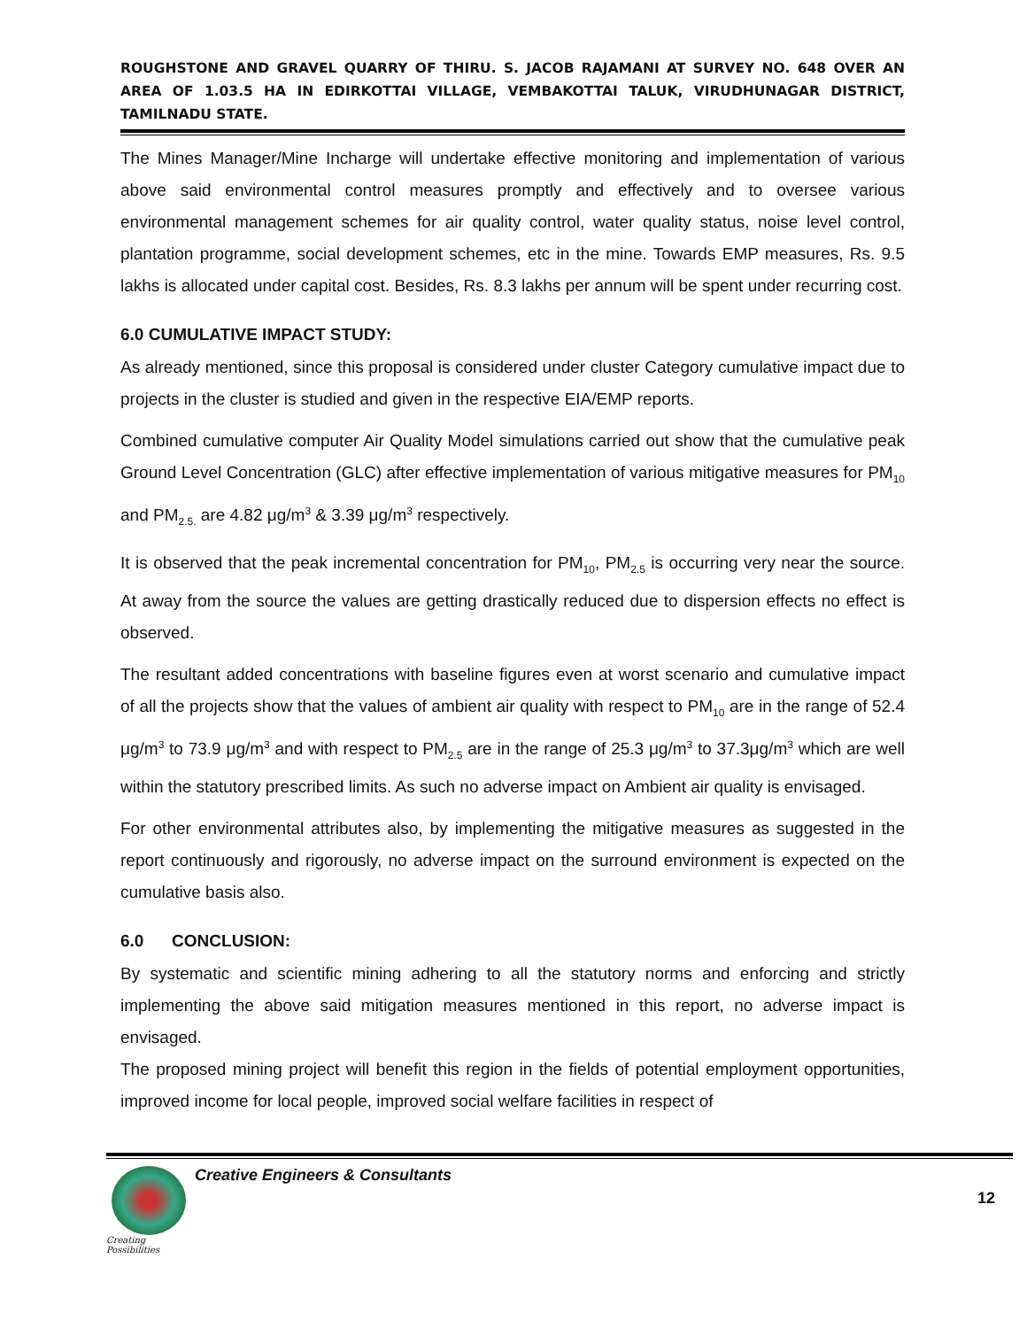ROUGHSTONE AND GRAVEL QUARRY OF THIRU. S. JACOB RAJAMANI AT SURVEY NO. 648 OVER AN AREA OF 1.03.5 HA IN EDIRKOTTAI VILLAGE, VEMBAKOTTAI TALUK, VIRUDHUNAGAR DISTRICT, TAMILNADU STATE.
The Mines Manager/Mine Incharge will undertake effective monitoring and implementation of various above said environmental control measures promptly and effectively and to oversee various environmental management schemes for air quality control, water quality status, noise level control, plantation programme, social development schemes, etc in the mine. Towards EMP measures, Rs. 9.5 lakhs is allocated under capital cost. Besides, Rs. 8.3 lakhs per annum will be spent under recurring cost.
6.0 CUMULATIVE IMPACT STUDY:
As already mentioned, since this proposal is considered under cluster Category cumulative impact due to projects in the cluster is studied and given in the respective EIA/EMP reports.
Combined cumulative computer Air Quality Model simulations carried out show that the cumulative peak Ground Level Concentration (GLC) after effective implementation of various mitigative measures for PM<sub>10</sub> and PM<sub>2.5.</sub> are 4.82 μg/m<sup>3</sup> & 3.39 μg/m<sup>3</sup> respectively.
It is observed that the peak incremental concentration for PM<sub>10</sub>, PM<sub>2.5</sub> is occurring very near the source. At away from the source the values are getting drastically reduced due to dispersion effects no effect is observed.
The resultant added concentrations with baseline figures even at worst scenario and cumulative impact of all the projects show that the values of ambient air quality with respect to PM<sub>10</sub> are in the range of 52.4 μg/m<sup>3</sup> to 73.9 μg/m<sup>3</sup> and with respect to PM<sub>2.5</sub> are in the range of 25.3 μg/m<sup>3</sup> to 37.3μg/m<sup>3</sup> which are well within the statutory prescribed limits. As such no adverse impact on Ambient air quality is envisaged.
For other environmental attributes also, by implementing the mitigative measures as suggested in the report continuously and rigorously, no adverse impact on the surround environment is expected on the cumulative basis also.
6.0 CONCLUSION:
By systematic and scientific mining adhering to all the statutory norms and enforcing and strictly implementing the above said mitigation measures mentioned in this report, no adverse impact is envisaged.
The proposed mining project will benefit this region in the fields of potential employment opportunities, improved income for local people, improved social welfare facilities in respect of
Creating Possibilities
Creative Engineers & Consultants
12